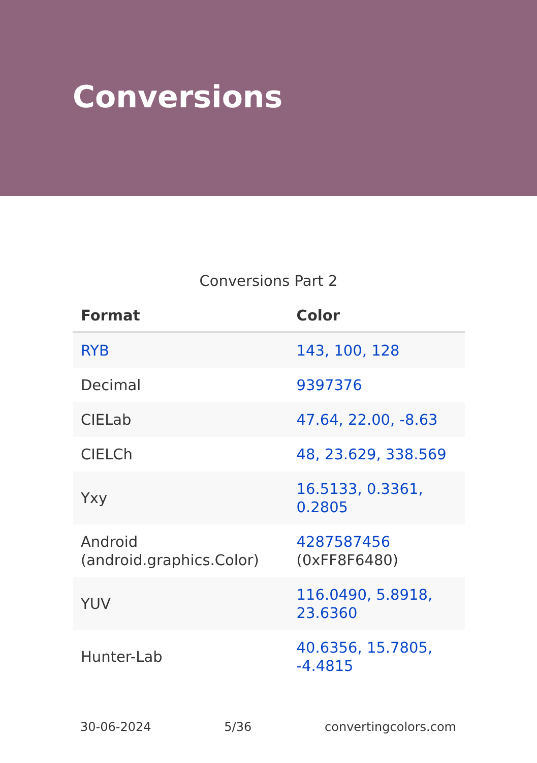Conversions
Conversions Part 2
| Format | Color |
| --- | --- |
| RYB | 143, 100, 128 |
| Decimal | 9397376 |
| CIELab | 47.64, 22.00, -8.63 |
| CIELCh | 48, 23.629, 338.569 |
| Yxy | 16.5133, 0.3361, 0.2805 |
| Android (android.graphics.Color) | 4287587456 (0xFF8F6480) |
| YUV | 116.0490, 5.8918, 23.6360 |
| Hunter-Lab | 40.6356, 15.7805, -4.4815 |
30-06-2024 5/36 convertingcolors.com